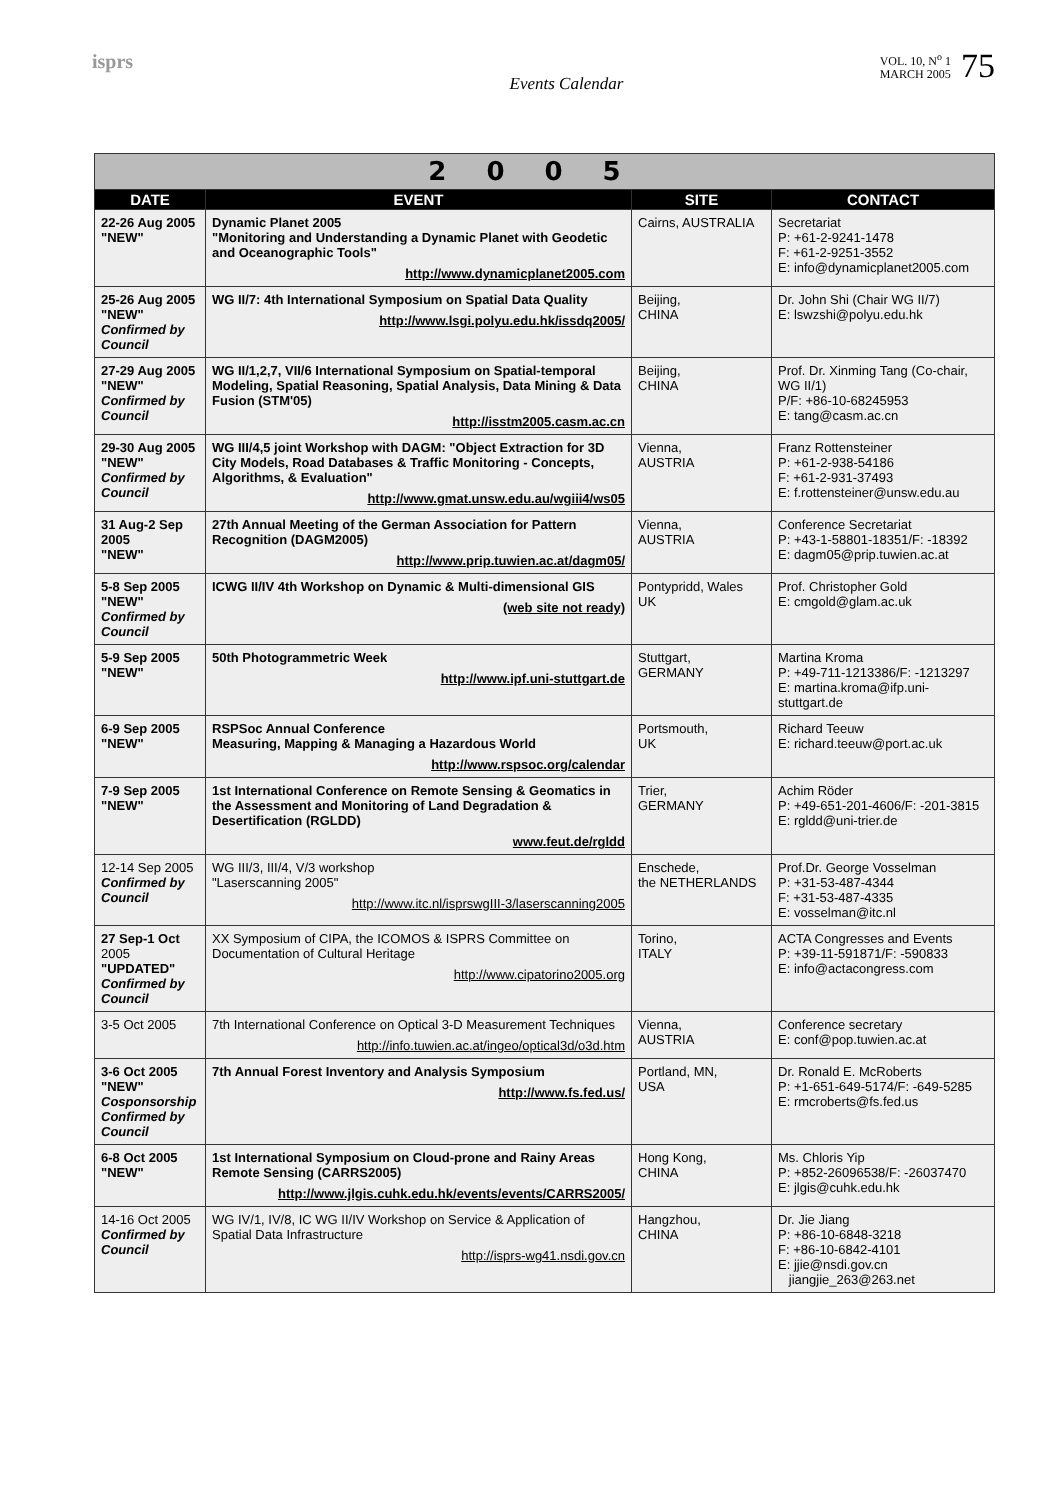isprs
Events Calendar
VOL. 10, N<sup>o</sup> 1
MARCH 2005
75
| 2005 | | | |
| --- | --- | --- | --- |
| DATE | EVENT | SITE | CONTACT |
| 22-26 Aug 2005 "NEW" | Dynamic Planet 2005 "Monitoring and Understanding a Dynamic Planet with Geodetic and Oceanographic Tools" http://www.dynamicplanet2005.com | Cairns, AUSTRALIA | Secretariat P: +61-2-9241-1478 F: +61-2-9251-3552 E: info@dynamicplanet2005.com |
| 25-26 Aug 2005 "NEW" Confirmed by Council | WG II/7: 4th International Symposium on Spatial Data Quality http://www.lsgi.polyu.edu.hk/issdq2005/ | Beijing, CHINA | Dr. John Shi (Chair WG II/7) E: lswzshi@polyu.edu.hk |
| 27-29 Aug 2005 "NEW" Confirmed by Council | WG II/1,2,7, VII/6 International Symposium on Spatial-temporal Modeling, Spatial Reasoning, Spatial Analysis, Data Mining & Data Fusion (STM'05) http://isstm2005.casm.ac.cn | Beijing, CHINA | Prof. Dr. Xinming Tang (Co-chair, WG II/1) P/F: +86-10-68245953 E: tang@casm.ac.cn |
| 29-30 Aug 2005 "NEW" Confirmed by Council | WG III/4,5 joint Workshop with DAGM: "Object Extraction for 3D City Models, Road Databases & Traffic Monitoring - Concepts, Algorithms, & Evaluation" http://www.gmat.unsw.edu.au/wgiii4/ws05 | Vienna, AUSTRIA | Franz Rottensteiner P: +61-2-938-54186 F: +61-2-931-37493 E: f.rottensteiner@unsw.edu.au |
| 31 Aug-2 Sep 2005 "NEW" | 27th Annual Meeting of the German Association for Pattern Recognition (DAGM2005) http://www.prip.tuwien.ac.at/dagm05/ | Vienna, AUSTRIA | Conference Secretariat P: +43-1-58801-18351/F: -18392 E: dagm05@prip.tuwien.ac.at |
| 5-8 Sep 2005 "NEW" Confirmed by Council | ICWG II/IV 4th Workshop on Dynamic & Multi-dimensional GIS (web site not ready) | Pontypridd, Wales UK | Prof. Christopher Gold E: cmgold@glam.ac.uk |
| 5-9 Sep 2005 "NEW" | 50th Photogrammetric Week http://www.ipf.uni-stuttgart.de | Stuttgart, GERMANY | Martina Kroma P: +49-711-1213386/F: -1213297 E: martina.kroma@ifp.uni-stuttgart.de |
| 6-9 Sep 2005 "NEW" | RSPSoc Annual Conference Measuring, Mapping & Managing a Hazardous World http://www.rspsoc.org/calendar | Portsmouth, UK | Richard Teeuw E: richard.teeuw@port.ac.uk |
| 7-9 Sep 2005 "NEW" | 1st International Conference on Remote Sensing & Geomatics in the Assessment and Monitoring of Land Degradation & Desertification (RGLDD) www.feut.de/rgldd | Trier, GERMANY | Achim Röder P: +49-651-201-4606/F: -201-3815 E: rgldd@uni-trier.de |
| 12-14 Sep 2005 Confirmed by Council | WG III/3, III/4, V/3 workshop "Laserscanning 2005" http://www.itc.nl/isprswgIII-3/laserscanning2005 | Enschede, the NETHERLANDS | Prof.Dr. George Vosselman P: +31-53-487-4344 F: +31-53-487-4335 E: vosselman@itc.nl |
| 27 Sep-1 Oct 2005 "UPDATED" Confirmed by Council | XX Symposium of CIPA, the ICOMOS & ISPRS Committee on Documentation of Cultural Heritage http://www.cipatorino2005.org | Torino, ITALY | ACTA Congresses and Events P: +39-11-591871/F: -590833 E: info@actacongress.com |
| 3-5 Oct 2005 | 7th International Conference on Optical 3-D Measurement Techniques http://info.tuwien.ac.at/ingeo/optical3d/o3d.htm | Vienna, AUSTRIA | Conference secretary E: conf@pop.tuwien.ac.at |
| 3-6 Oct 2005 "NEW" Cosponsorship Confirmed by Council | 7th Annual Forest Inventory and Analysis Symposium http://www.fs.fed.us/ | Portland, MN, USA | Dr. Ronald E. McRoberts P: +1-651-649-5174/F: -649-5285 E: rmcroberts@fs.fed.us |
| 6-8 Oct 2005 "NEW" | 1st International Symposium on Cloud-prone and Rainy Areas Remote Sensing (CARRS2005) http://www.jlgis.cuhk.edu.hk/events/events/CARRS2005/ | Hong Kong, CHINA | Ms. Chloris Yip P: +852-26096538/F: -26037470 E: jlgis@cuhk.edu.hk |
| 14-16 Oct 2005 Confirmed by Council | WG IV/1, IV/8, IC WG II/IV Workshop on Service & Application of Spatial Data Infrastructure http://isprs-wg41.nsdi.gov.cn | Hangzhou, CHINA | Dr. Jie Jiang P: +86-10-6848-3218 F: +86-10-6842-4101 E: jjie@nsdi.gov.cn jiangjie_263@263.net |